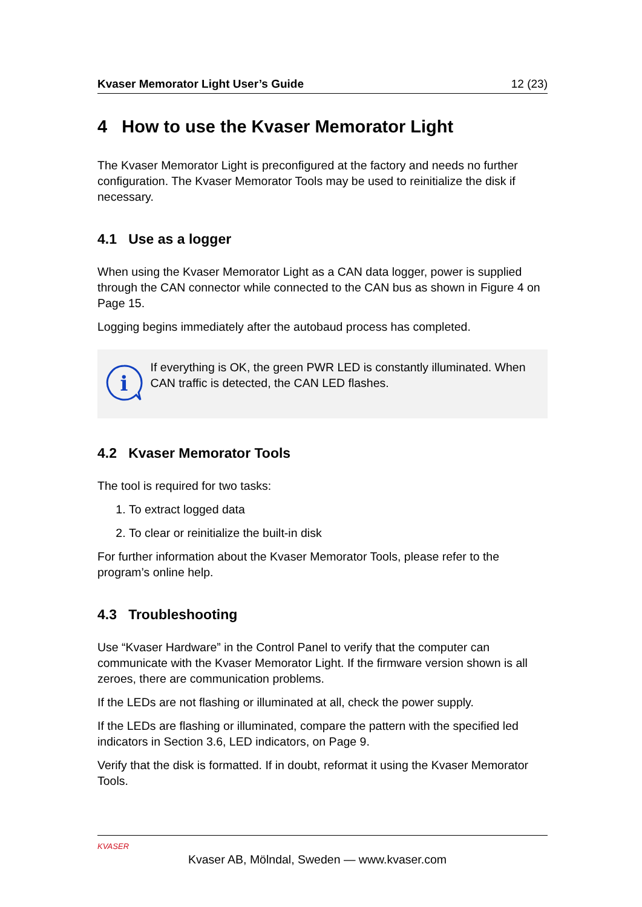Kvaser Memorator Light User’s Guide 12 (23)
4 How to use the Kvaser Memorator Light
The Kvaser Memorator Light is preconfigured at the factory and needs no further configuration. The Kvaser Memorator Tools may be used to reinitialize the disk if necessary.
4.1 Use as a logger
When using the Kvaser Memorator Light as a CAN data logger, power is supplied through the CAN connector while connected to the CAN bus as shown in Figure 4 on Page 15.
Logging begins immediately after the autobaud process has completed.
i
If everything is OK, the green PWR LED is constantly illuminated. When CAN traffic is detected, the CAN LED flashes.
4.2 Kvaser Memorator Tools
The tool is required for two tasks:
1. To extract logged data
2. To clear or reinitialize the built-in disk
For further information about the Kvaser Memorator Tools, please refer to the program’s online help.
4.3 Troubleshooting
Use “Kvaser Hardware” in the Control Panel to verify that the computer can communicate with the Kvaser Memorator Light. If the firmware version shown is all zeroes, there are communication problems.
If the LEDs are not flashing or illuminated at all, check the power supply.
If the LEDs are flashing or illuminated, compare the pattern with the specified led indicators in Section 3.6, LED indicators, on Page 9.
Verify that the disk is formatted. If in doubt, reformat it using the Kvaser Memorator Tools.
KVASER
Kvaser AB, Mölndal, Sweden — www.kvaser.com